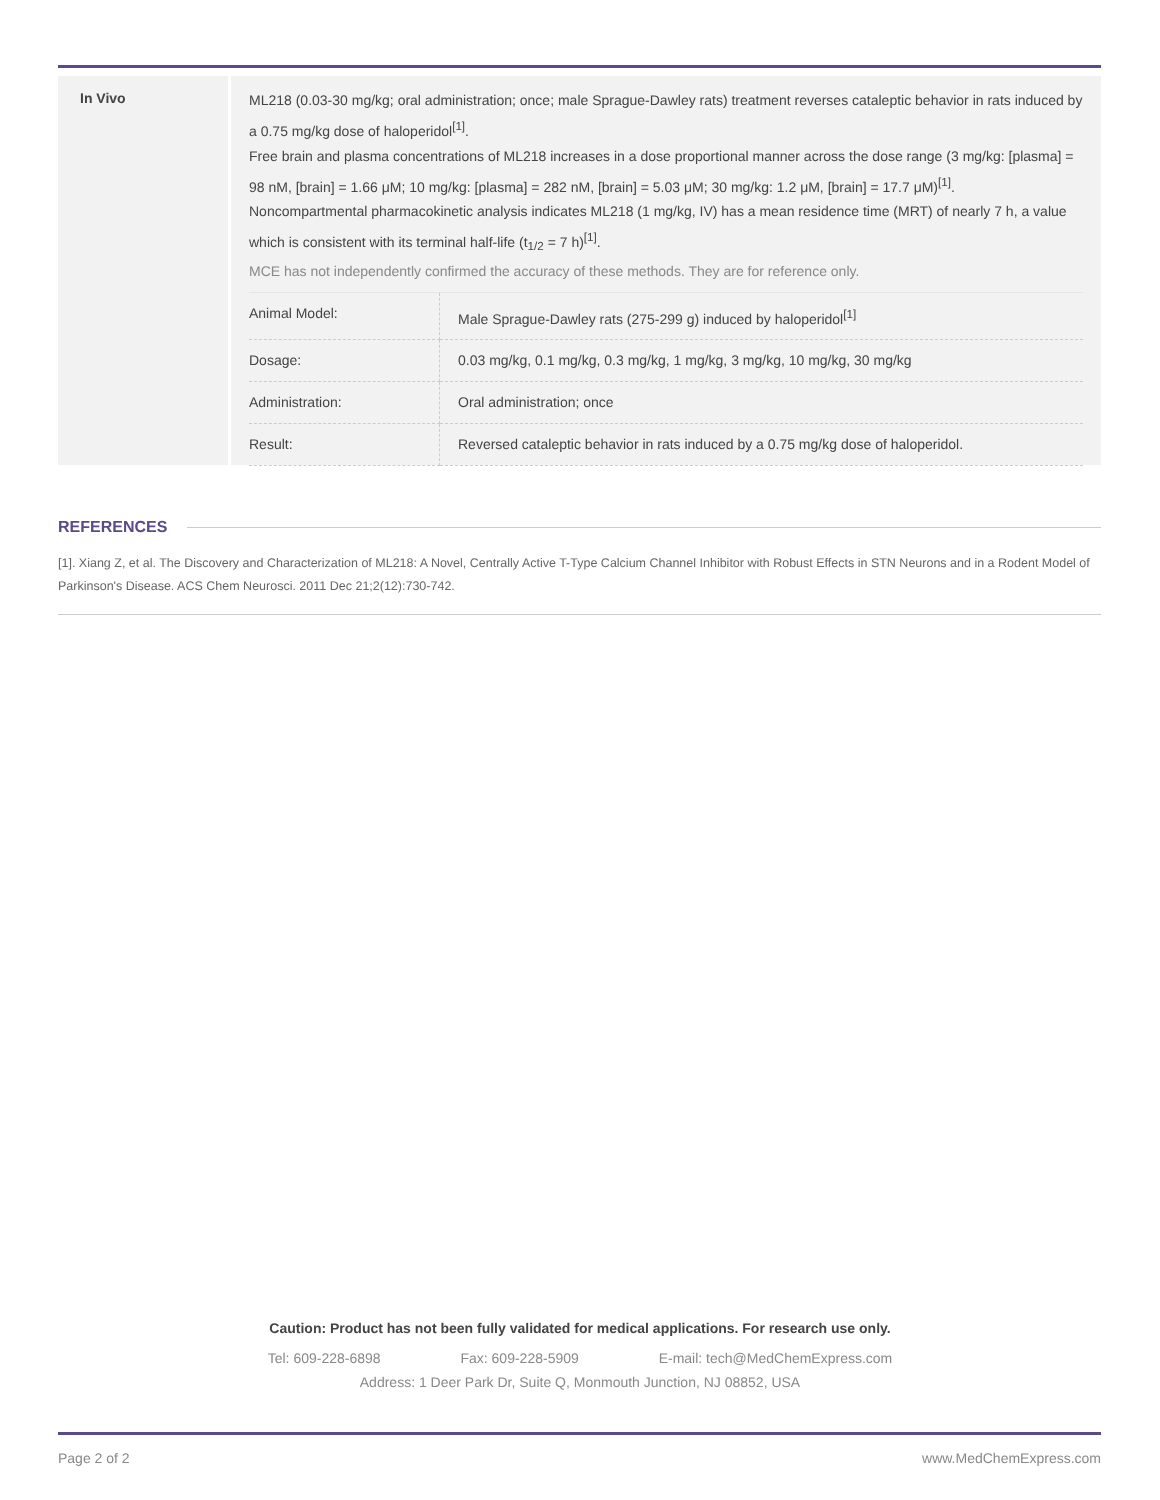In Vivo
ML218 (0.03-30 mg/kg; oral administration; once; male Sprague-Dawley rats) treatment reverses cataleptic behavior in rats induced by a 0.75 mg/kg dose of haloperidol<sup>[1]</sup>.
Free brain and plasma concentrations of ML218 increases in a dose proportional manner across the dose range (3 mg/kg: [plasma] = 98 nM, [brain] = 1.66 μM; 10 mg/kg: [plasma] = 282 nM, [brain] = 5.03 μM; 30 mg/kg: 1.2 μM, [brain] = 17.7 μM)<sup>[1]</sup>.
Noncompartmental pharmacokinetic analysis indicates ML218 (1 mg/kg, IV) has a mean residence time (MRT) of nearly 7 h, a value which is consistent with its terminal half-life (t<sub>1/2</sub> = 7 h)<sup>[1]</sup>.
MCE has not independently confirmed the accuracy of these methods. They are for reference only.
| Animal Model: | Male Sprague-Dawley rats (275-299 g) induced by haloperidol<sup>[1]</sup> |
| Dosage: | 0.03 mg/kg, 0.1 mg/kg, 0.3 mg/kg, 1 mg/kg, 3 mg/kg, 10 mg/kg, 30 mg/kg |
| Administration: | Oral administration; once |
| Result: | Reversed cataleptic behavior in rats induced by a 0.75 mg/kg dose of haloperidol. |
REFERENCES
[1]. Xiang Z, et al. The Discovery and Characterization of ML218: A Novel, Centrally Active T-Type Calcium Channel Inhibitor with Robust Effects in STN Neurons and in a Rodent Model of Parkinson's Disease. ACS Chem Neurosci. 2011 Dec 21;2(12):730-742.
Caution: Product has not been fully validated for medical applications. For research use only.
Tel: 609-228-6898 Fax: 609-228-5909 E-mail: tech@MedChemExpress.com
Address: 1 Deer Park Dr, Suite Q, Monmouth Junction, NJ 08852, USA
Page 2 of 2 www.MedChemExpress.com